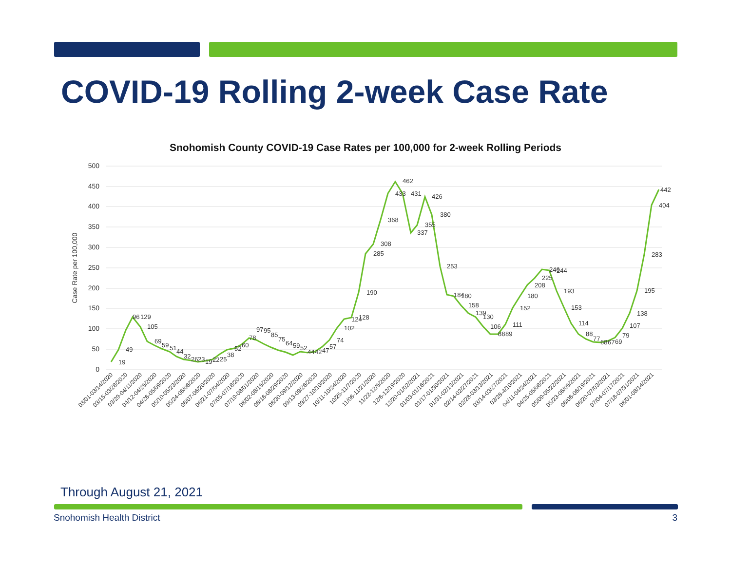COVID-19 Rolling 2-week Case Rate
Snohomish County COVID-19 Case Rates per 100,000 for 2-week Rolling Periods
Case Rate per 100,000
500
450
400
350
300
250
200
150
100
50
0
19
49
96
129
105
69
59
51
44
32
26
23
19
22
25
38
52
60
78
97
95
85
75
64
59
52
44
42
47
57
74
102
124
128
190
285
308
368
433
462
431
337
355
426
380
253
184
180
158
139
130
106
88
89
111
152
180
208
225
246
244
193
153
114
88
77
68
67
69
79
107
138
195
283
404
442
03/01-03/14/2020
03/15-03/28/2020
03/29-04/11/2020
04/12-04/25/2020
04/26-05/09/2020
05/10-05/23/2020
05/24-06/06/2020
06/07-06/20/2020
06/21-07/04/2020
07/05-07/18/2020
07/19-08/01/2020
08/02-08/15/2020
08/16-08/29/2020
08/30-09/12/2020
09/13-09/26/2020
09/27-10/10/2020
10/11-10/24/2020
10/25-11/7/2020
11/08-11/21/2020
11/22-12/5/2020
12/6-12/19/2020
12/20-01/02/2021
01/03-01/16/2021
01/17-01/30/2021
01/31-02/13/2021
02/14-02/27/2021
02/28-03/13/2021
03/14-03/27/2021
03/28-4/10/2021
04/11-04/24/2021
04/25-05/08/2021
05/09-05/22/2021
05/23-06/05/2021
06/06-06/19/2021
06/20-07/03/2021
07/04-07/17/2021
07/18-07/31/2021
08/01-08/14/2021
Through August 21, 2021
Snohomish Health District 3